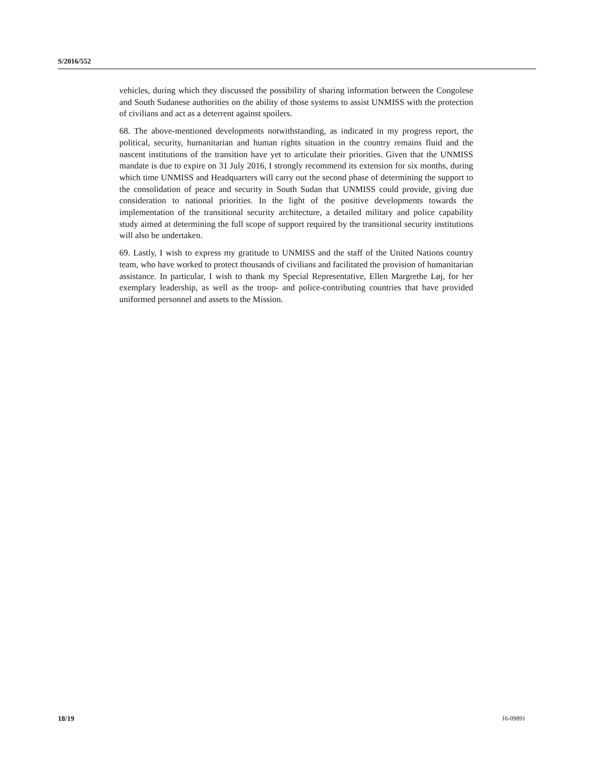S/2016/552
vehicles, during which they discussed the possibility of sharing information between the Congolese and South Sudanese authorities on the ability of those systems to assist UNMISS with the protection of civilians and act as a deterrent against spoilers.
68. The above-mentioned developments notwithstanding, as indicated in my progress report, the political, security, humanitarian and human rights situation in the country remains fluid and the nascent institutions of the transition have yet to articulate their priorities. Given that the UNMISS mandate is due to expire on 31 July 2016, I strongly recommend its extension for six months, during which time UNMISS and Headquarters will carry out the second phase of determining the support to the consolidation of peace and security in South Sudan that UNMISS could provide, giving due consideration to national priorities. In the light of the positive developments towards the implementation of the transitional security architecture, a detailed military and police capability study aimed at determining the full scope of support required by the transitional security institutions will also be undertaken.
69. Lastly, I wish to express my gratitude to UNMISS and the staff of the United Nations country team, who have worked to protect thousands of civilians and facilitated the provision of humanitarian assistance. In particular, I wish to thank my Special Representative, Ellen Margrethe Løj, for her exemplary leadership, as well as the troop- and police-contributing countries that have provided uniformed personnel and assets to the Mission.
18/19 16-09891